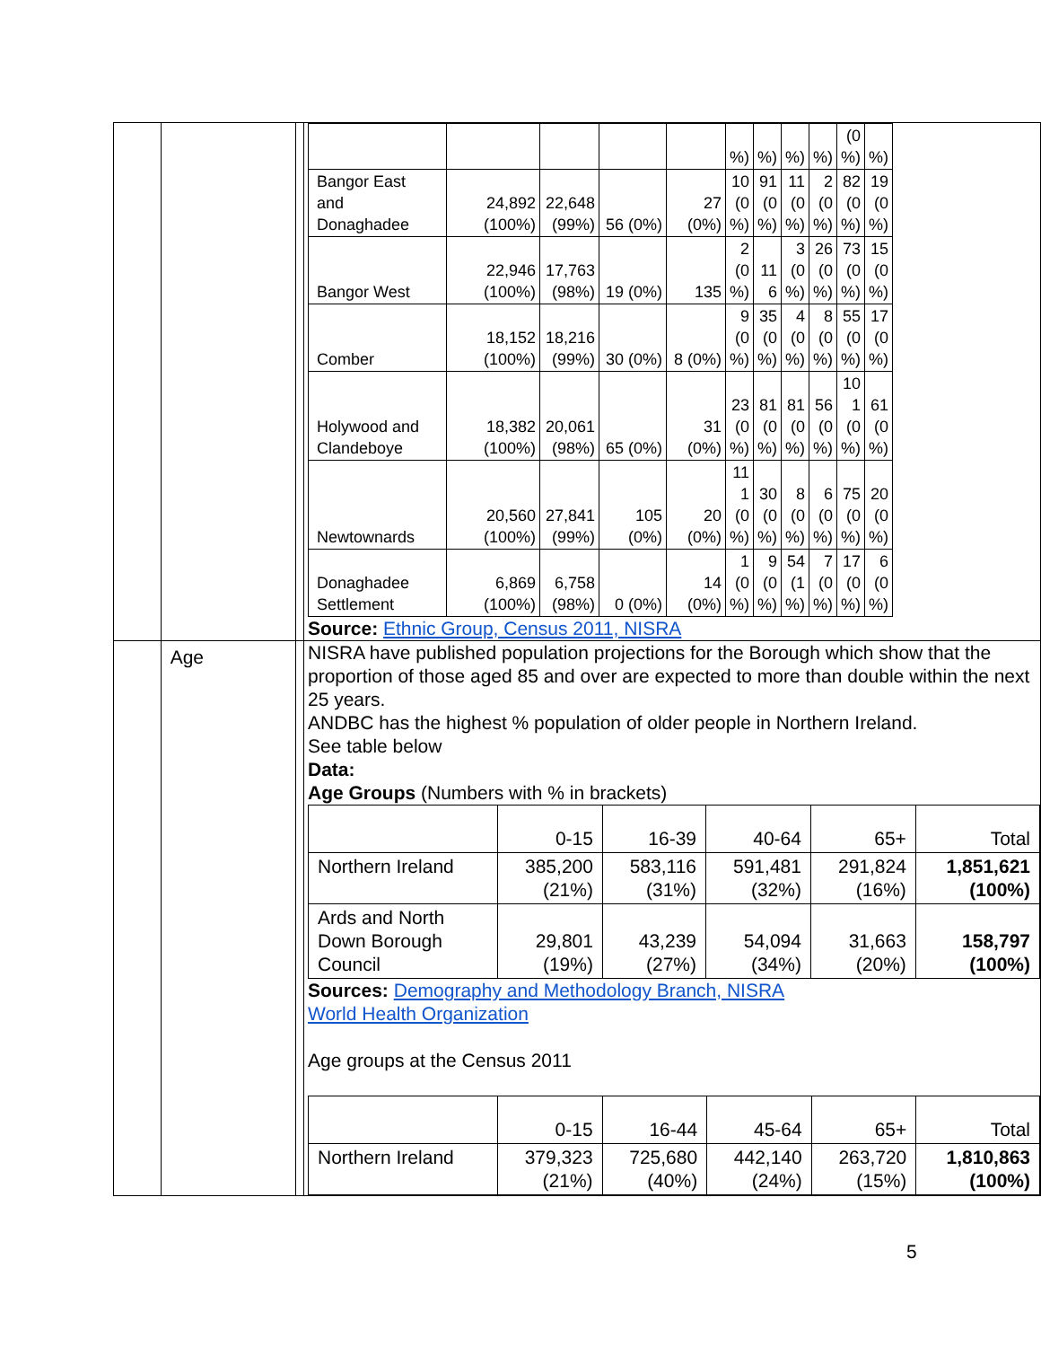| | | | / / / / / / %) / %) / %) / %) / (0 %) / %) / / Bangor East and Donaghadee / 24,892 (100%) / 22,648 (99%) / 56 (0%) / 27 (0%) / 10 (0 %) / 91 (0 %) / 11 (0 %) / 2 (0 %) / 82 (0 %) / 19 (0 %) / / Bangor West / 22,946 (100%) / 17,763 (98%) / 19 (0%) / 135 / 2 (0 %) / 11 6 / 3 (0 %) / 26 (0 %) / 73 (0 %) / 15 (0 %) / / Comber / 18,152 (100%) / 18,216 (99%) / 30 (0%) / 8 (0%) / 9 (0 %) / 35 (0 %) / 4 (0 %) / 8 (0 %) / 55 (0 %) / 17 (0 %) / / Holywood and Clandeboye / 18,382 (100%) / 20,061 (98%) / 65 (0%) / 31 (0%) / 23 (0 %) / 81 (0 %) / 81 (0 %) / 56 (0 %) / 10 1 (0 %) / 61 (0 %) / / Newtownards / 20,560 (100%) / 27,841 (99%) / 105 (0%) / 20 (0%) / 11 1 (0 %) / 30 (0 %) / 8 (0 %) / 6 (0 %) / 75 (0 %) / 20 (0 %) / / Donaghadee Settlement / 6,869 (100%) / 6,758 (98%) / 0 (0%) / 14 (0%) / 1 (0 %) / 9 (0 %) / 54 (1 %) / 7 (0 %) / 17 (0 %) / 6 (0 %) / Source: Ethnic Group, Census 2011, NISRA |
| | Age | | NISRA have published population projections for the Borough which show that the proportion of those aged 85 and over are expected to more than double within the next 25 years. ANDBC has the highest % population of older people in Northern Ireland. See table below Data: Age Groups (Numbers with % in brackets) / / 0-15 / 16-39 / 40-64 / 65+ / Total / / Northern Ireland / 385,200 (21%) / 583,116 (31%) / 591,481 (32%) / 291,824 (16%) / 1,851,621 (100%) / / Ards and North Down Borough Council / 29,801 (19%) / 43,239 (27%) / 54,094 (34%) / 31,663 (20%) / 158,797 (100%) / Sources: Demography and Methodology Branch, NISRA World Health Organization Age groups at the Census 2011 / / 0-15 / 16-44 / 45-64 / 65+ / Total / / Northern Ireland / 379,323 (21%) / 725,680 (40%) / 442,140 (24%) / 263,720 (15%) / 1,810,863 (100%) / |
5